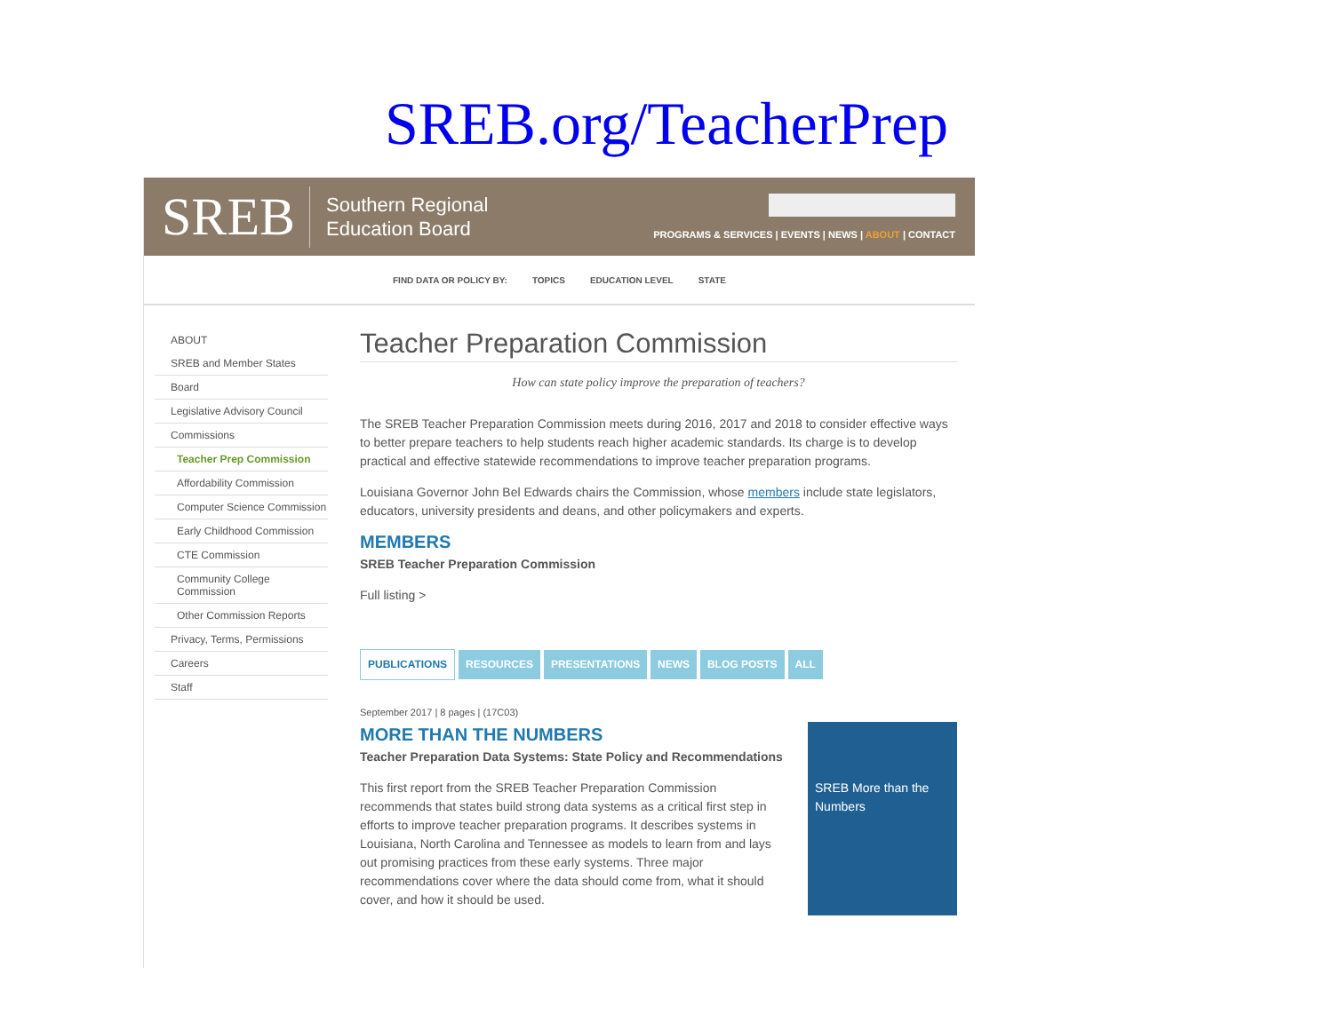SREB.org/TeacherPrep
SREB
Southern Regional
Education Board
PROGRAMS & SERVICES | EVENTS | NEWS | ABOUT | CONTACT
FIND DATA OR POLICY BY: TOPICS EDUCATION LEVEL STATE
ABOUT
SREB and Member States
Board
Legislative Advisory Council
Commissions
Teacher Prep Commission
Affordability Commission
Computer Science Commission
Early Childhood Commission
CTE Commission
Community College Commission
Other Commission Reports
Privacy, Terms, Permissions
Careers
Staff
Teacher Preparation Commission
How can state policy improve the preparation of teachers?
The SREB Teacher Preparation Commission meets during 2016, 2017 and 2018 to consider effective ways to better prepare teachers to help students reach higher academic standards. Its charge is to develop practical and effective statewide recommendations to improve teacher preparation programs.
Louisiana Governor John Bel Edwards chairs the Commission, whose members include state legislators, educators, university presidents and deans, and other policymakers and experts.
MEMBERS
SREB Teacher Preparation Commission
Full listing >
PUBLICATIONS RESOURCES PRESENTATIONS NEWS BLOG POSTS ALL
September 2017 | 8 pages | (17C03)
SREB More than the Numbers
MORE THAN THE NUMBERS
Teacher Preparation Data Systems: State Policy and Recommendations
This first report from the SREB Teacher Preparation Commission recommends that states build strong data systems as a critical first step in efforts to improve teacher preparation programs. It describes systems in Louisiana, North Carolina and Tennessee as models to learn from and lays out promising practices from these early systems. Three major recommendations cover where the data should come from, what it should cover, and how it should be used.